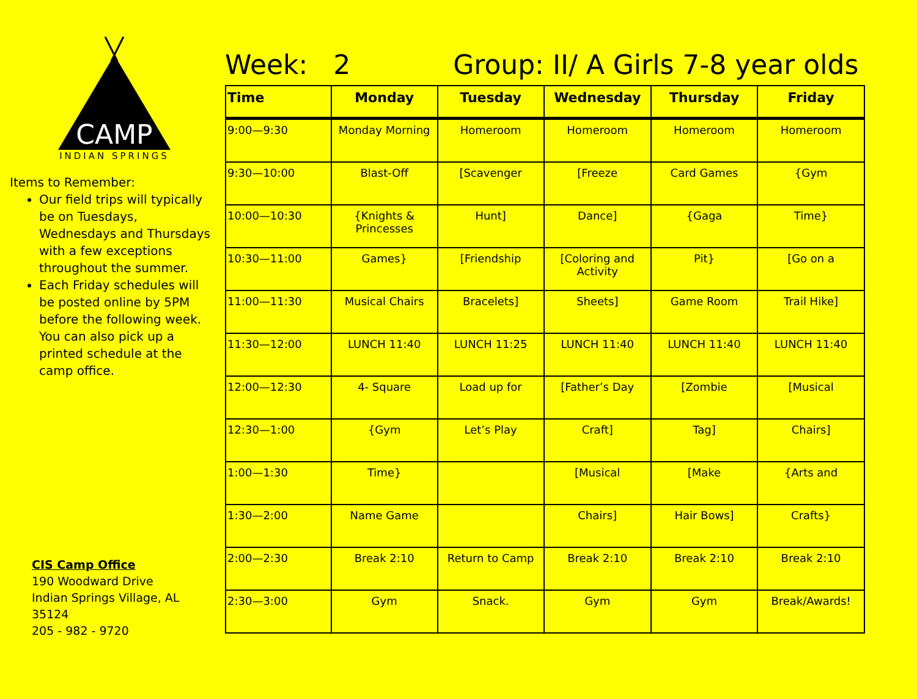CAMP
INDIAN SPRINGS
Items to Remember:
Our field trips will typically be on Tuesdays, Wednesdays and Thursdays with a few exceptions throughout the summer.
Each Friday schedules will be posted online by 5PM before the following week. You can also pick up a printed schedule at the camp office.
CIS Camp Office
190 Woodward Drive
Indian Springs Village, AL 35124
205 - 982 - 9720
Week: 2 Group: II/ A Girls 7-8 year olds
| Time | Monday | Tuesday | Wednesday | Thursday | Friday |
| --- | --- | --- | --- | --- | --- |
| 9:00—9:30 | Monday Morning | Homeroom | Homeroom | Homeroom | Homeroom |
| 9:30—10:00 | Blast-Off | [Scavenger | [Freeze | Card Games | {Gym |
| 10:00—10:30 | {Knights & Princesses | Hunt] | Dance] | {Gaga | Time} |
| 10:30—11:00 | Games} | [Friendship | [Coloring and Activity | Pit} | [Go on a |
| 11:00—11:30 | Musical Chairs | Bracelets] | Sheets] | Game Room | Trail Hike] |
| 11:30—12:00 | LUNCH 11:40 | LUNCH 11:25 | LUNCH 11:40 | LUNCH 11:40 | LUNCH 11:40 |
| 12:00—12:30 | 4- Square | Load up for | [Father’s Day | [Zombie | [Musical |
| 12:30—1:00 | {Gym | Let’s Play | Craft] | Tag] | Chairs] |
| 1:00—1:30 | Time} | | [Musical | [Make | {Arts and |
| 1:30—2:00 | Name Game | | Chairs] | Hair Bows] | Crafts} |
| 2:00—2:30 | Break 2:10 | Return to Camp | Break 2:10 | Break 2:10 | Break 2:10 |
| 2:30—3:00 | Gym | Snack. | Gym | Gym | Break/Awards! |